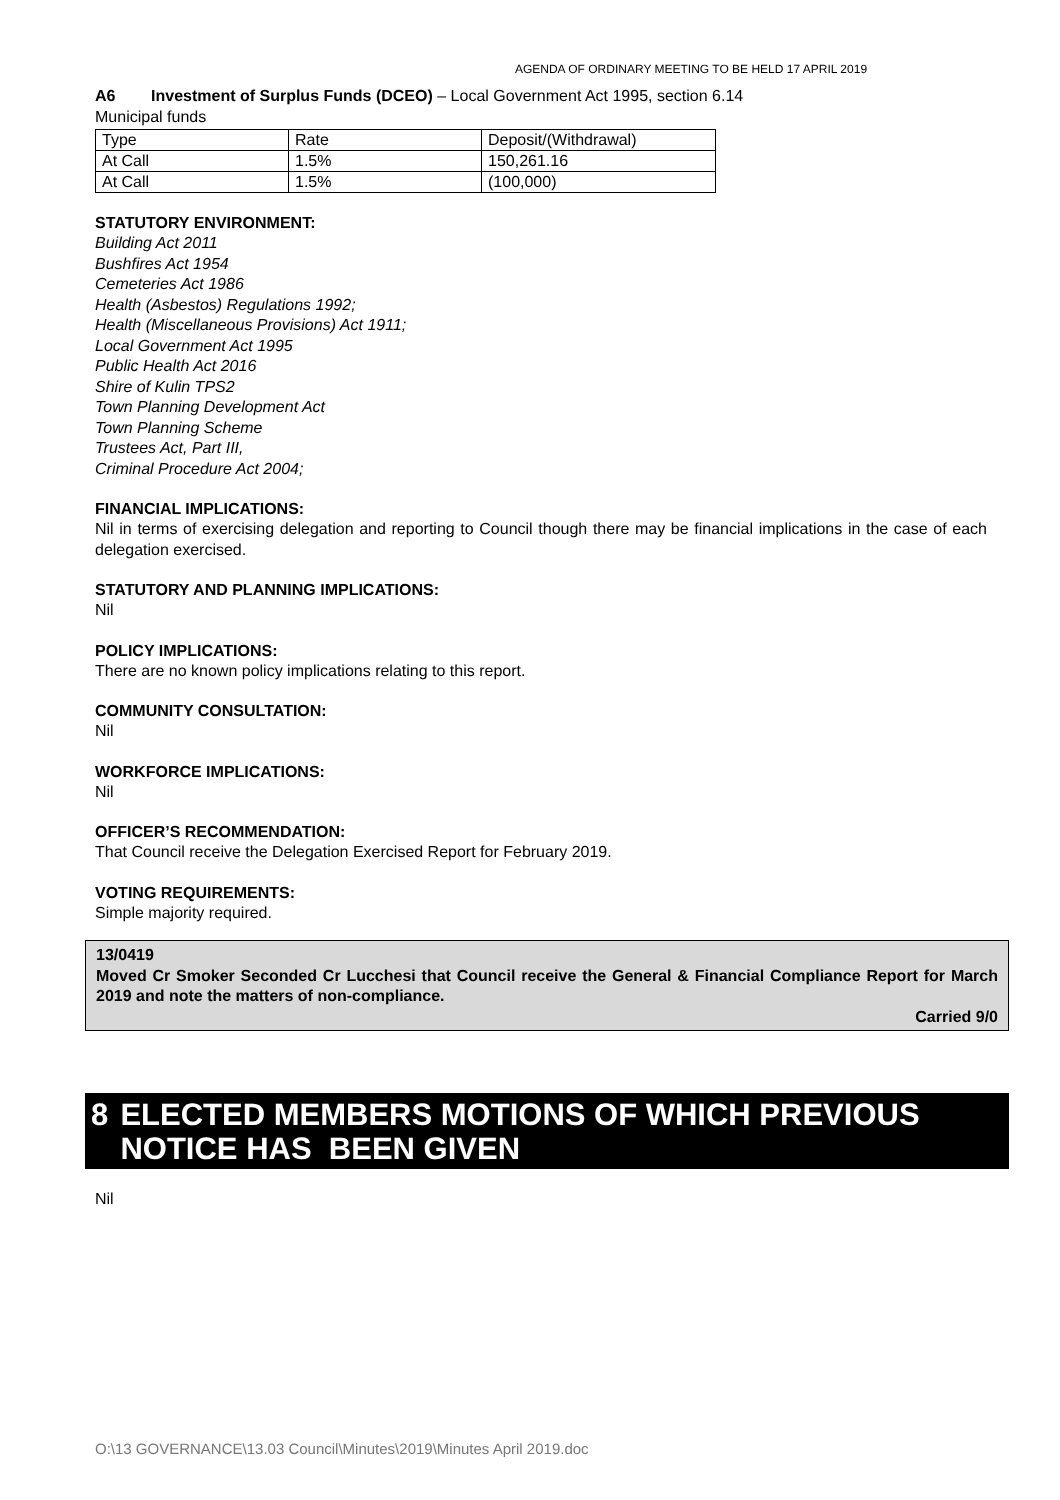AGENDA OF ORDINARY MEETING TO BE HELD 17 APRIL 2019
A6 Investment of Surplus Funds (DCEO) – Local Government Act 1995, section 6.14
Municipal funds
| Type | Rate | Deposit/(Withdrawal) |
| At Call | 1.5% | 150,261.16 |
| At Call | 1.5% | (100,000) |
STATUTORY ENVIRONMENT:
Building Act 2011
Bushfires Act 1954
Cemeteries Act 1986
Health (Asbestos) Regulations 1992;
Health (Miscellaneous Provisions) Act 1911;
Local Government Act 1995
Public Health Act 2016
Shire of Kulin TPS2
Town Planning Development Act
Town Planning Scheme
Trustees Act, Part III,
Criminal Procedure Act 2004;
FINANCIAL IMPLICATIONS:
Nil in terms of exercising delegation and reporting to Council though there may be financial implications in the case of each delegation exercised.
STATUTORY AND PLANNING IMPLICATIONS:
Nil
POLICY IMPLICATIONS:
There are no known policy implications relating to this report.
COMMUNITY CONSULTATION:
Nil
WORKFORCE IMPLICATIONS:
Nil
OFFICER’S RECOMMENDATION:
That Council receive the Delegation Exercised Report for February 2019.
VOTING REQUIREMENTS:
Simple majority required.
13/0419
Moved Cr Smoker Seconded Cr Lucchesi that Council receive the General & Financial Compliance Report for March 2019 and note the matters of non-compliance.
Carried 9/0
8 ELECTED MEMBERS MOTIONS OF WHICH PREVIOUS NOTICE HAS BEEN GIVEN
Nil
O:\13 GOVERNANCE\13.03 Council\Minutes\2019\Minutes April 2019.doc